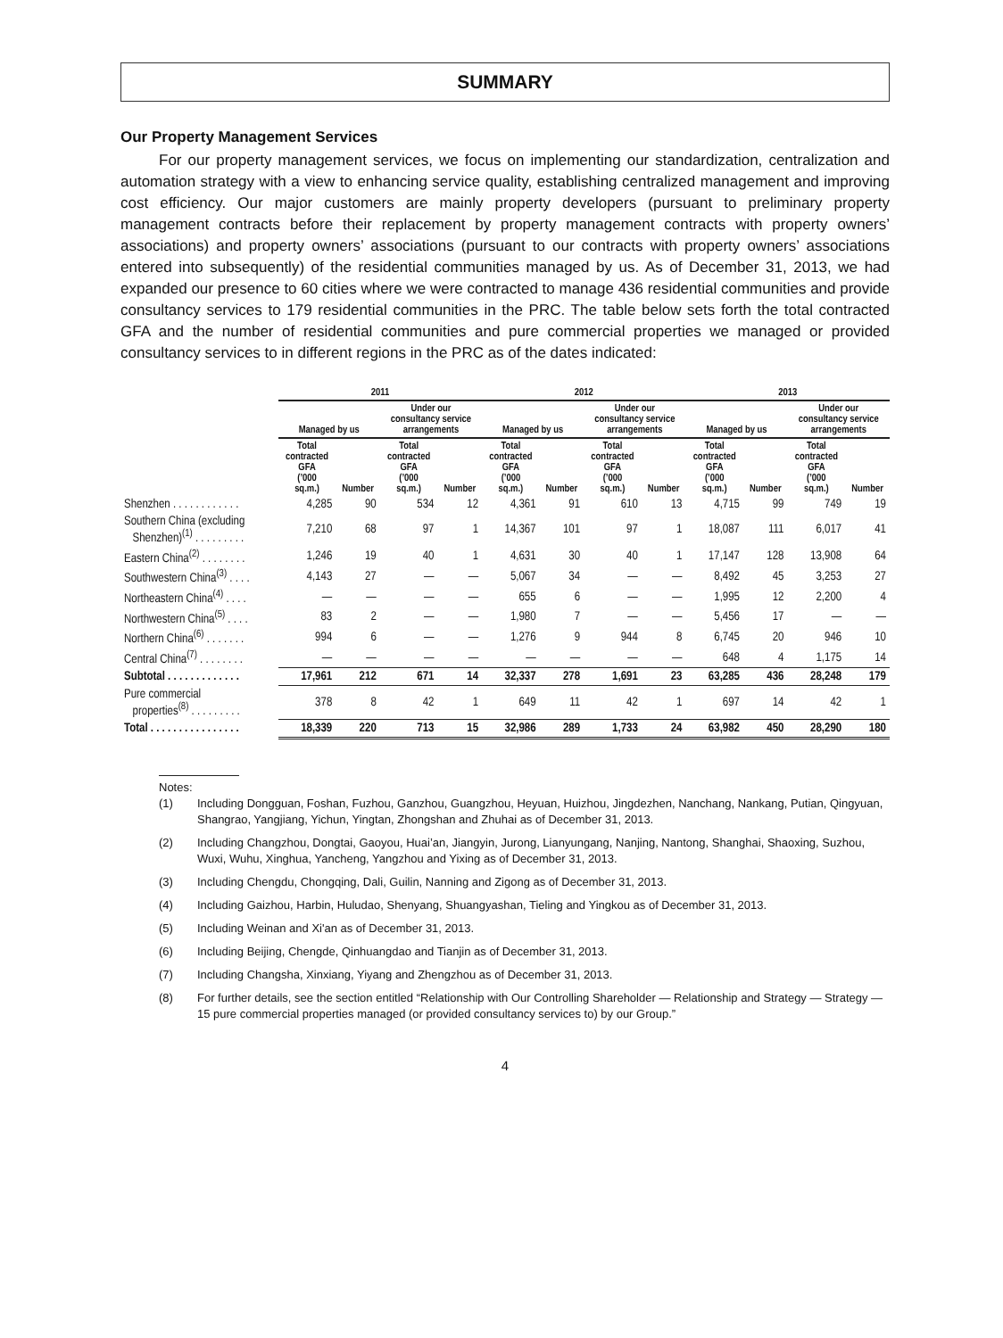SUMMARY
Our Property Management Services
For our property management services, we focus on implementing our standardization, centralization and automation strategy with a view to enhancing service quality, establishing centralized management and improving cost efficiency. Our major customers are mainly property developers (pursuant to preliminary property management contracts before their replacement by property management contracts with property owners’ associations) and property owners’ associations (pursuant to our contracts with property owners’ associations entered into subsequently) of the residential communities managed by us. As of December 31, 2013, we had expanded our presence to 60 cities where we were contracted to manage 436 residential communities and provide consultancy services to 179 residential communities in the PRC. The table below sets forth the total contracted GFA and the number of residential communities and pure commercial properties we managed or provided consultancy services to in different regions in the PRC as of the dates indicated:
| | 2011 | | | | 2012 | | | | 2013 | | | |
| --- | --- | --- | --- | --- | --- | --- | --- | --- | --- | --- | --- | --- |
| | Managed by us | | Under our consultancy service arrangements | | Managed by us | | Under our consultancy service arrangements | | Managed by us | | Under our consultancy service arrangements | |
| | Total contracted GFA (’000 sq.m.) | Number | Total contracted GFA (’000 sq.m.) | Number | Total contracted GFA (’000 sq.m.) | Number | Total contracted GFA (’000 sq.m.) | Number | Total contracted GFA (’000 sq.m.) | Number | Total contracted GFA (’000 sq.m.) | Number |
| Shenzhen . . . . . . . . . . . . | 4,285 | 90 | 534 | 12 | 4,361 | 91 | 610 | 13 | 4,715 | 99 | 749 | 19 |
| Southern China (excluding Shenzhen)<sup>(1)</sup> . . . . . . . . . | 7,210 | 68 | 97 | 1 | 14,367 | 101 | 97 | 1 | 18,087 | 111 | 6,017 | 41 |
| Eastern China<sup>(2)</sup> . . . . . . . . | 1,246 | 19 | 40 | 1 | 4,631 | 30 | 40 | 1 | 17,147 | 128 | 13,908 | 64 |
| Southwestern China<sup>(3)</sup> . . . . | 4,143 | 27 | — | — | 5,067 | 34 | — | — | 8,492 | 45 | 3,253 | 27 |
| Northeastern China<sup>(4)</sup> . . . . | — | — | — | — | 655 | 6 | — | — | 1,995 | 12 | 2,200 | 4 |
| Northwestern China<sup>(5)</sup> . . . . | 83 | 2 | — | — | 1,980 | 7 | — | — | 5,456 | 17 | — | — |
| Northern China<sup>(6)</sup> . . . . . . . | 994 | 6 | — | — | 1,276 | 9 | 944 | 8 | 6,745 | 20 | 946 | 10 |
| Central China<sup>(7)</sup> . . . . . . . . | — | — | — | — | — | — | — | — | 648 | 4 | 1,175 | 14 |
| Subtotal . . . . . . . . . . . . . | 17,961 | 212 | 671 | 14 | 32,337 | 278 | 1,691 | 23 | 63,285 | 436 | 28,248 | 179 |
| Pure commercial properties<sup>(8)</sup> . . . . . . . . . | 378 | 8 | 42 | 1 | 649 | 11 | 42 | 1 | 697 | 14 | 42 | 1 |
| Total . . . . . . . . . . . . . . . . | 18,339 | 220 | 713 | 15 | 32,986 | 289 | 1,733 | 24 | 63,982 | 450 | 28,290 | 180 |
Notes:
(1) Including Dongguan, Foshan, Fuzhou, Ganzhou, Guangzhou, Heyuan, Huizhou, Jingdezhen, Nanchang, Nankang, Putian, Qingyuan, Shangrao, Yangjiang, Yichun, Yingtan, Zhongshan and Zhuhai as of December 31, 2013.
(2) Including Changzhou, Dongtai, Gaoyou, Huai’an, Jiangyin, Jurong, Lianyungang, Nanjing, Nantong, Shanghai, Shaoxing, Suzhou, Wuxi, Wuhu, Xinghua, Yancheng, Yangzhou and Yixing as of December 31, 2013.
(3) Including Chengdu, Chongqing, Dali, Guilin, Nanning and Zigong as of December 31, 2013.
(4) Including Gaizhou, Harbin, Huludao, Shenyang, Shuangyashan, Tieling and Yingkou as of December 31, 2013.
(5) Including Weinan and Xi'an as of December 31, 2013.
(6) Including Beijing, Chengde, Qinhuangdao and Tianjin as of December 31, 2013.
(7) Including Changsha, Xinxiang, Yiyang and Zhengzhou as of December 31, 2013.
(8) For further details, see the section entitled “Relationship with Our Controlling Shareholder — Relationship and Strategy — Strategy — 15 pure commercial properties managed (or provided consultancy services to) by our Group.”
4